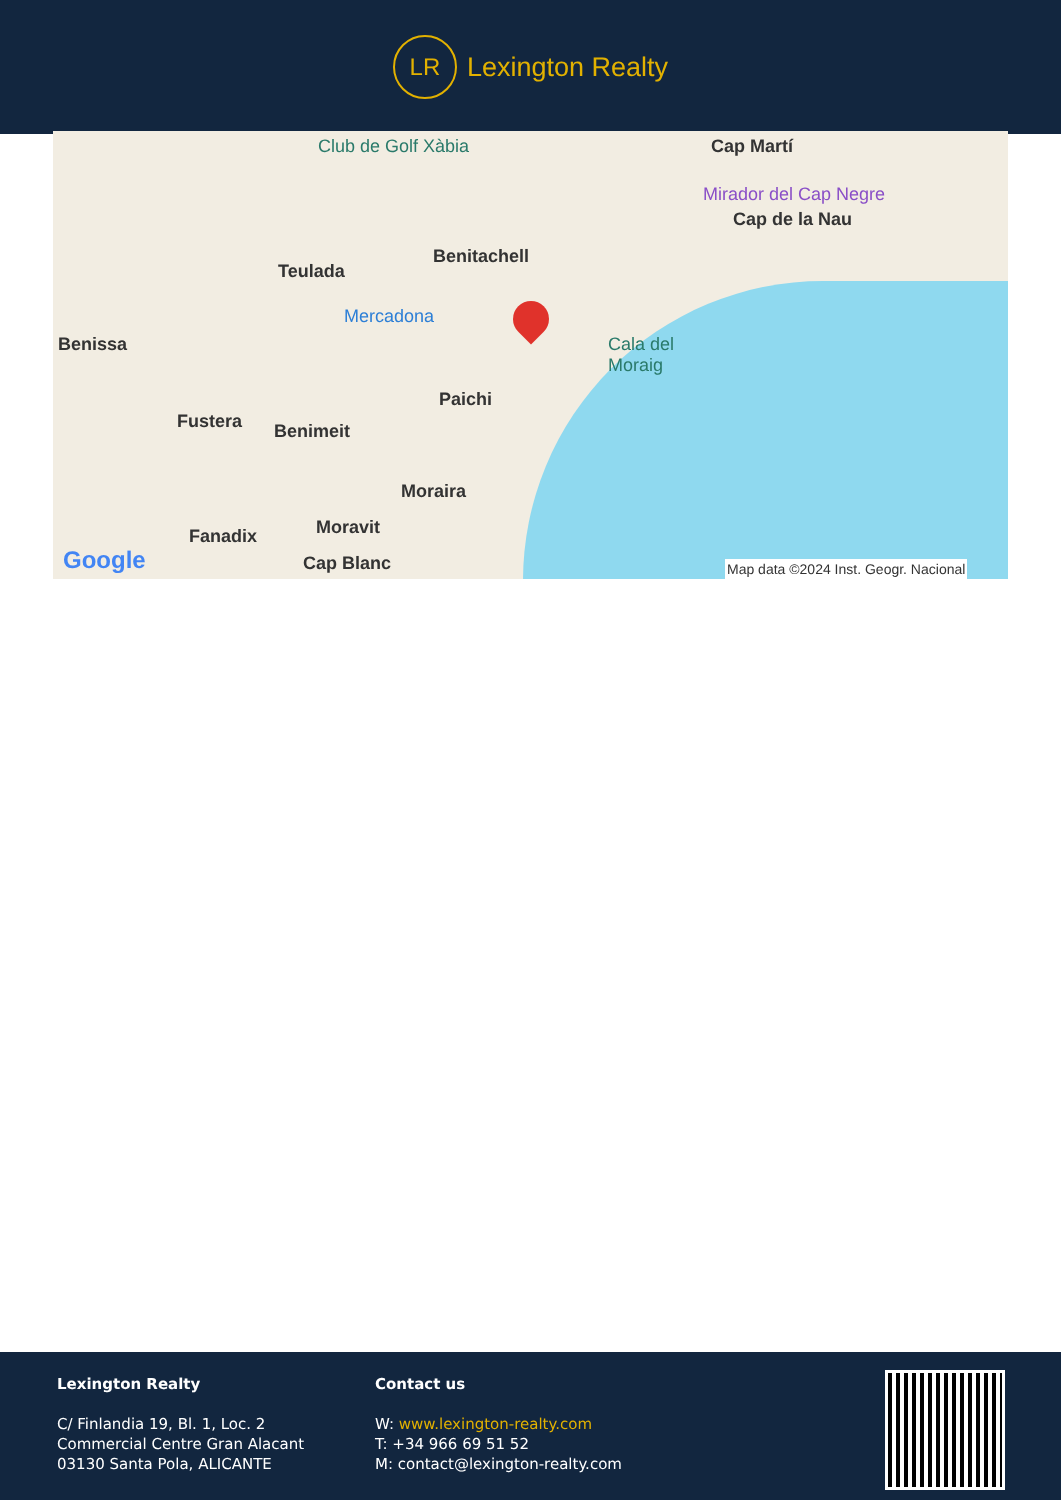LR
Lexington Realty
Club de Golf Xàbia Cap Martí
Mirador del Cap Negre
Cap de la Nau
Benitachell
Teulada
Mercadona
Benissa Cala del
Moraig
Paichi
Fustera Benimeit
Moraira
Fanadix Moravit
Cap Blanc Google Map data ©2024 Inst. Geogr. Nacional
Lexington Realty
C/ Finlandia 19, Bl. 1, Loc. 2
Commercial Centre Gran Alacant
03130 Santa Pola, ALICANTE
Contact us
W: www.lexington-realty.com
T: +34 966 69 51 52
M: contact@lexington-realty.com